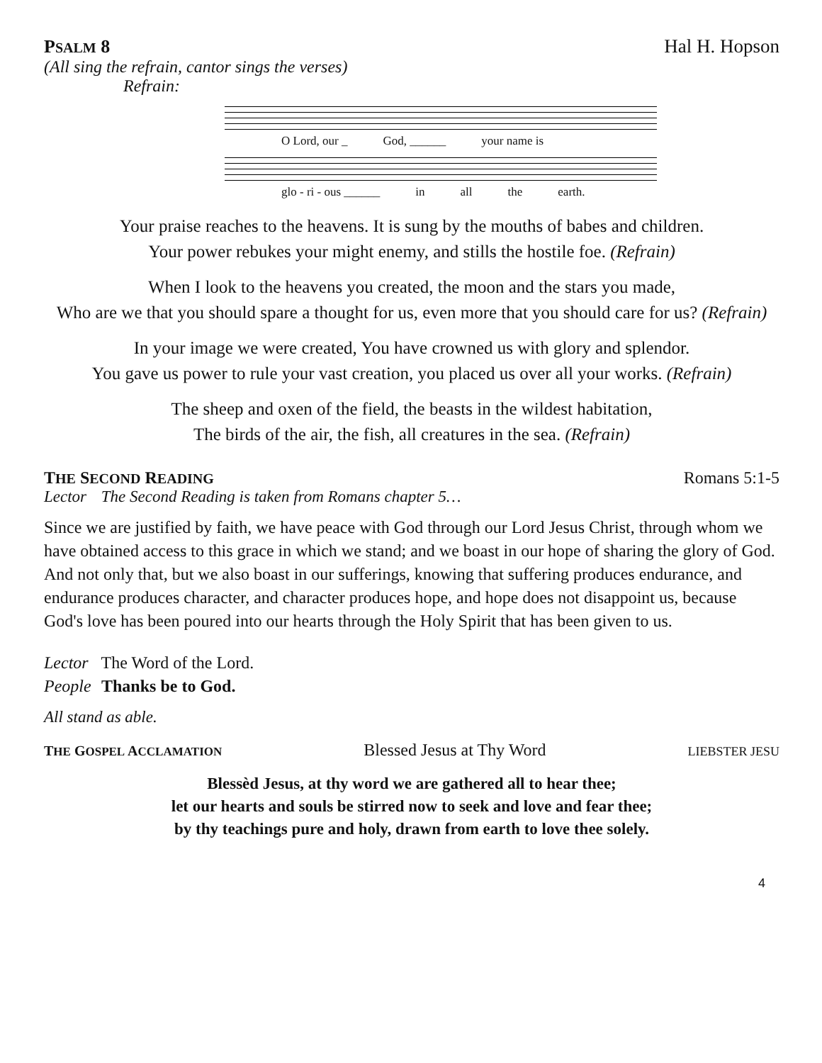PSALM 8 Hal H. Hopson
(All sing the refrain, cantor sings the verses)
Refrain:
O Lord, our _ God, ______ your name is
glo - ri - ous ______ in all the earth.
Your praise reaches to the heavens. It is sung by the mouths of babes and children.
Your power rebukes your might enemy, and stills the hostile foe. (Refrain)
When I look to the heavens you created, the moon and the stars you made,
Who are we that you should spare a thought for us, even more that you should care for us? (Refrain)
In your image we were created, You have crowned us with glory and splendor.
You gave us power to rule your vast creation, you placed us over all your works. (Refrain)
The sheep and oxen of the field, the beasts in the wildest habitation,
The birds of the air, the fish, all creatures in the sea. (Refrain)
THE SECOND READING Romans 5:1-5
Lector The Second Reading is taken from Romans chapter 5…
Since we are justified by faith, we have peace with God through our Lord Jesus Christ, through whom we have obtained access to this grace in which we stand; and we boast in our hope of sharing the glory of God. And not only that, but we also boast in our sufferings, knowing that suffering produces endurance, and endurance produces character, and character produces hope, and hope does not disappoint us, because God's love has been poured into our hearts through the Holy Spirit that has been given to us.
Lector The Word of the Lord.
People Thanks be to God.
All stand as able.
THE GOSPEL ACCLAMATION Blessed Jesus at Thy Word LIEBSTER JESU
Blessèd Jesus, at thy word we are gathered all to hear thee;
let our hearts and souls be stirred now to seek and love and fear thee;
by thy teachings pure and holy, drawn from earth to love thee solely.
4